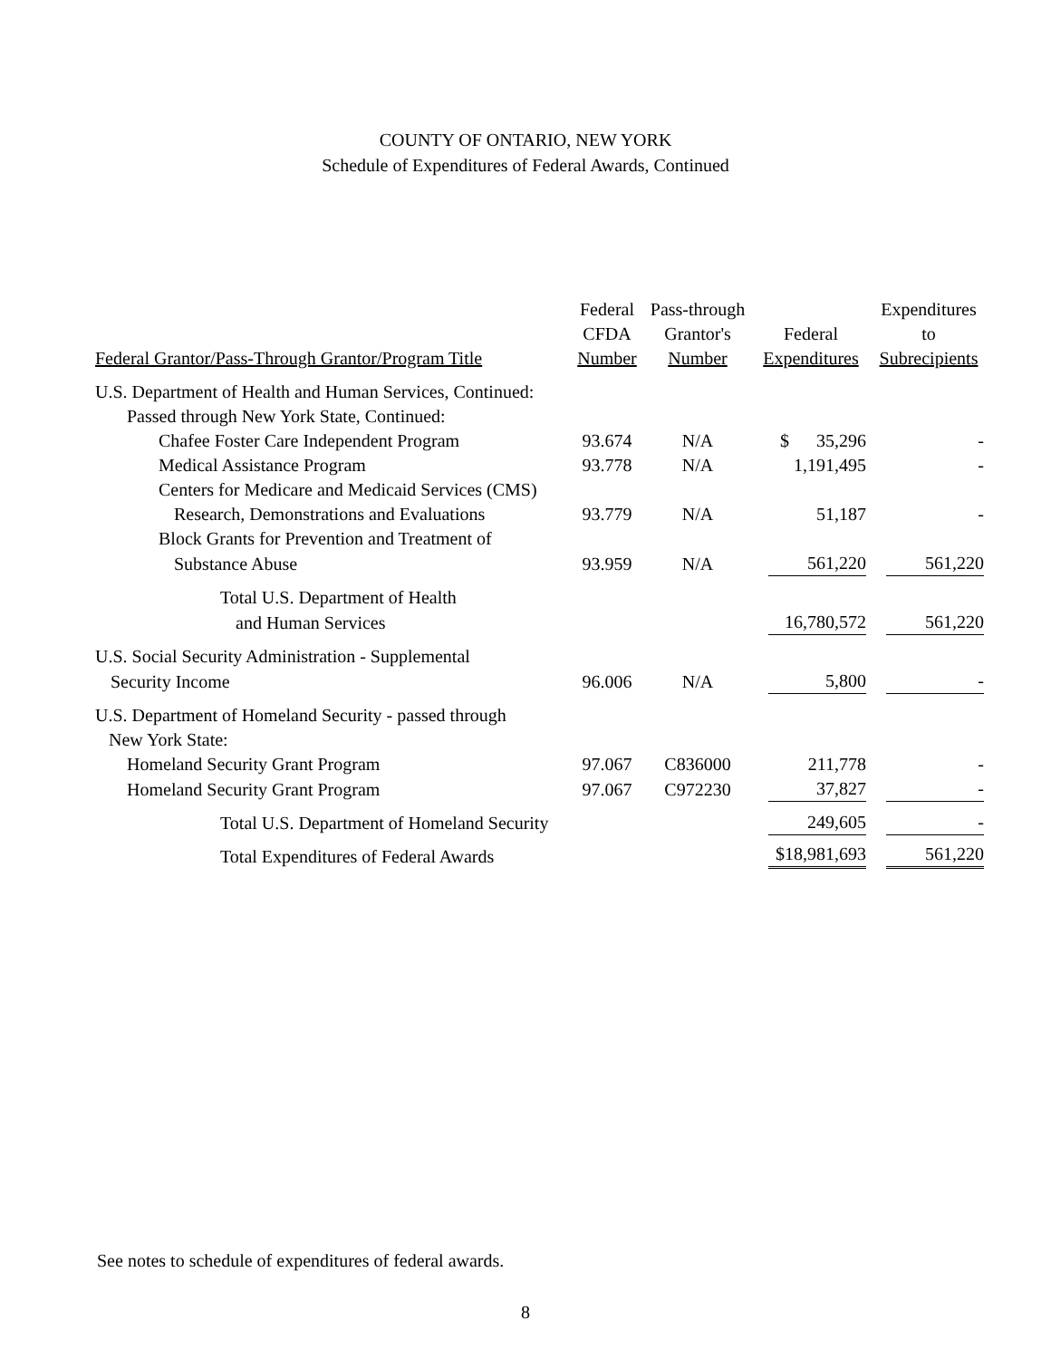COUNTY OF ONTARIO, NEW YORK
Schedule of Expenditures of Federal Awards, Continued
| Federal Grantor/Pass-Through Grantor/Program Title | Federal CFDA Number | Pass-through Grantor's Number | Federal Expenditures | Expenditures to Subrecipients |
| --- | --- | --- | --- | --- |
| U.S. Department of Health and Human Services, Continued: | | | | |
| Passed through New York State, Continued: | | | | |
| Chafee Foster Care Independent Program | 93.674 | N/A | $ 35,296 | - |
| Medical Assistance Program | 93.778 | N/A | 1,191,495 | - |
| Centers for Medicare and Medicaid Services (CMS) | | | | |
| Research, Demonstrations and Evaluations | 93.779 | N/A | 51,187 | - |
| Block Grants for Prevention and Treatment of | | | | |
| Substance Abuse | 93.959 | N/A | 561,220 | 561,220 |
| Total U.S. Department of Health | | | | |
| and Human Services | | | 16,780,572 | 561,220 |
| U.S. Social Security Administration - Supplemental | | | | |
| Security Income | 96.006 | N/A | 5,800 | - |
| U.S. Department of Homeland Security - passed through New York State: | | | | |
| Homeland Security Grant Program | 97.067 | C836000 | 211,778 | - |
| Homeland Security Grant Program | 97.067 | C972230 | 37,827 | - |
| Total U.S. Department of Homeland Security | | | 249,605 | - |
| Total Expenditures of Federal Awards | | | $18,981,693 | 561,220 |
See notes to schedule of expenditures of federal awards.
8